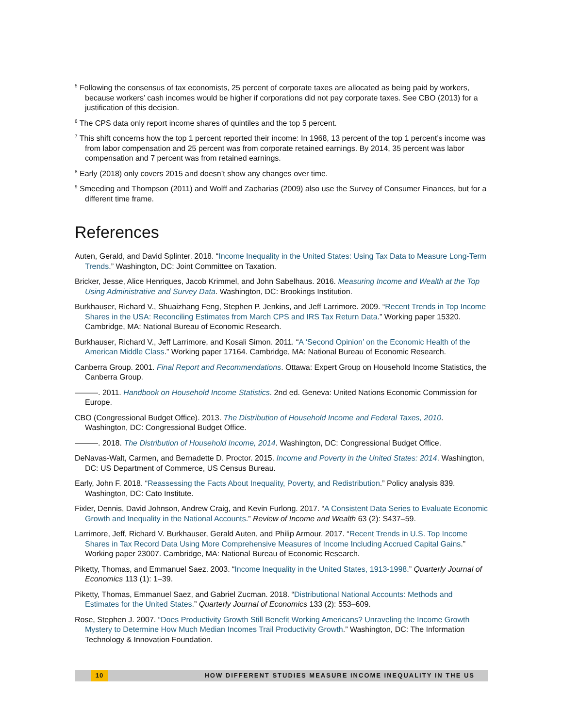<sup>5</sup> Following the consensus of tax economists, 25 percent of corporate taxes are allocated as being paid by workers, because workers’ cash incomes would be higher if corporations did not pay corporate taxes. See CBO (2013) for a justification of this decision.
<sup>6</sup> The CPS data only report income shares of quintiles and the top 5 percent.
<sup>7</sup> This shift concerns how the top 1 percent reported their income: In 1968, 13 percent of the top 1 percent’s income was from labor compensation and 25 percent was from corporate retained earnings. By 2014, 35 percent was labor compensation and 7 percent was from retained earnings.
<sup>8</sup> Early (2018) only covers 2015 and doesn’t show any changes over time.
<sup>9</sup> Smeeding and Thompson (2011) and Wolff and Zacharias (2009) also use the Survey of Consumer Finances, but for a different time frame.
References
Auten, Gerald, and David Splinter. 2018. “Income Inequality in the United States: Using Tax Data to Measure Long-Term Trends.” Washington, DC: Joint Committee on Taxation.
Bricker, Jesse, Alice Henriques, Jacob Krimmel, and John Sabelhaus. 2016. Measuring Income and Wealth at the Top Using Administrative and Survey Data. Washington, DC: Brookings Institution.
Burkhauser, Richard V., Shuaizhang Feng, Stephen P. Jenkins, and Jeff Larrimore. 2009. “Recent Trends in Top Income Shares in the USA: Reconciling Estimates from March CPS and IRS Tax Return Data.” Working paper 15320. Cambridge, MA: National Bureau of Economic Research.
Burkhauser, Richard V., Jeff Larrimore, and Kosali Simon. 2011. “A ‘Second Opinion’ on the Economic Health of the American Middle Class.” Working paper 17164. Cambridge, MA: National Bureau of Economic Research.
Canberra Group. 2001. Final Report and Recommendations. Ottawa: Expert Group on Household Income Statistics, the Canberra Group.
———. 2011. Handbook on Household Income Statistics. 2nd ed. Geneva: United Nations Economic Commission for Europe.
CBO (Congressional Budget Office). 2013. The Distribution of Household Income and Federal Taxes, 2010. Washington, DC: Congressional Budget Office.
———. 2018. The Distribution of Household Income, 2014. Washington, DC: Congressional Budget Office.
DeNavas-Walt, Carmen, and Bernadette D. Proctor. 2015. Income and Poverty in the United States: 2014. Washington, DC: US Department of Commerce, US Census Bureau.
Early, John F. 2018. “Reassessing the Facts About Inequality, Poverty, and Redistribution.” Policy analysis 839. Washington, DC: Cato Institute.
Fixler, Dennis, David Johnson, Andrew Craig, and Kevin Furlong. 2017. “A Consistent Data Series to Evaluate Economic Growth and Inequality in the National Accounts.” Review of Income and Wealth 63 (2): S437–59.
Larrimore, Jeff, Richard V. Burkhauser, Gerald Auten, and Philip Armour. 2017. “Recent Trends in U.S. Top Income Shares in Tax Record Data Using More Comprehensive Measures of Income Including Accrued Capital Gains.” Working paper 23007. Cambridge, MA: National Bureau of Economic Research.
Piketty, Thomas, and Emmanuel Saez. 2003. “Income Inequality in the United States, 1913-1998.” Quarterly Journal of Economics 113 (1): 1–39.
Piketty, Thomas, Emmanuel Saez, and Gabriel Zucman. 2018. “Distributional National Accounts: Methods and Estimates for the United States.” Quarterly Journal of Economics 133 (2): 553–609.
Rose, Stephen J. 2007. “Does Productivity Growth Still Benefit Working Americans? Unraveling the Income Growth Mystery to Determine How Much Median Incomes Trail Productivity Growth.” Washington, DC: The Information Technology & Innovation Foundation.
10 HOW DIFFERENT STUDIES MEASURE INCOME INEQUALITY IN THE US